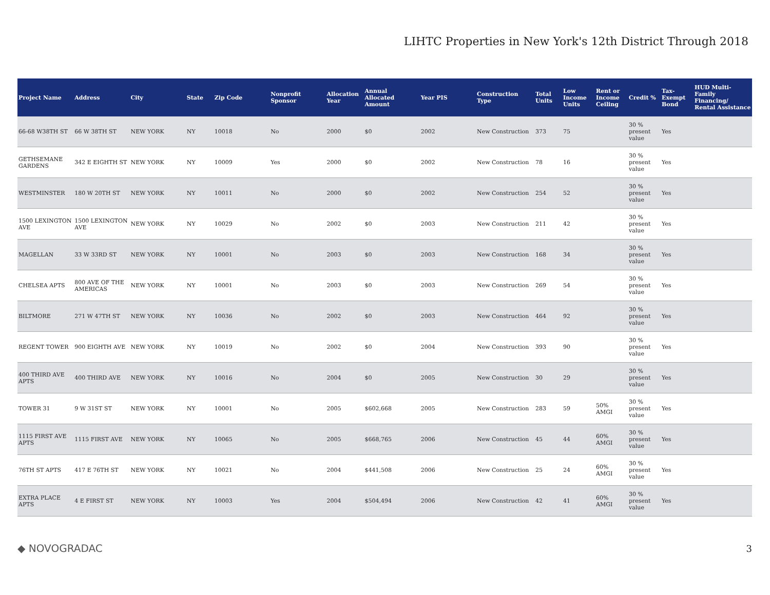LIHTC Properties in New York's 12th District Through 2018
| Project Name | Address | City | State | Zip Code | Nonprofit Sponsor | Allocation Year | Annual Allocated Amount | Year PIS | Construction Type | Total Units | Low Income Units | Rent or Income Ceiling | Credit % | Tax-Exempt Bond | HUD Multi-Family Financing/ Rental Assistance |
| --- | --- | --- | --- | --- | --- | --- | --- | --- | --- | --- | --- | --- | --- | --- | --- |
| 66-68 W38TH ST | 66 W 38TH ST | NEW YORK | NY | 10018 | No | 2000 | $0 | 2002 | New Construction | 373 | 75 | | 30 % present value | Yes | |
| GETHSEMANE GARDENS | 342 E EIGHTH ST | NEW YORK | NY | 10009 | Yes | 2000 | $0 | 2002 | New Construction | 78 | 16 | | 30 % present value | Yes | |
| WESTMINSTER | 180 W 20TH ST | NEW YORK | NY | 10011 | No | 2000 | $0 | 2002 | New Construction | 254 | 52 | | 30 % present value | Yes | |
| 1500 LEXINGTON AVE | 1500 LEXINGTON AVE | NEW YORK | NY | 10029 | No | 2002 | $0 | 2003 | New Construction | 211 | 42 | | 30 % present value | Yes | |
| MAGELLAN | 33 W 33RD ST | NEW YORK | NY | 10001 | No | 2003 | $0 | 2003 | New Construction | 168 | 34 | | 30 % present value | Yes | |
| CHELSEA APTS | 800 AVE OF THE AMERICAS | NEW YORK | NY | 10001 | No | 2003 | $0 | 2003 | New Construction | 269 | 54 | | 30 % present value | Yes | |
| BILTMORE | 271 W 47TH ST | NEW YORK | NY | 10036 | No | 2002 | $0 | 2003 | New Construction | 464 | 92 | | 30 % present value | Yes | |
| REGENT TOWER | 900 EIGHTH AVE | NEW YORK | NY | 10019 | No | 2002 | $0 | 2004 | New Construction | 393 | 90 | | 30 % present value | Yes | |
| 400 THIRD AVE APTS | 400 THIRD AVE | NEW YORK | NY | 10016 | No | 2004 | $0 | 2005 | New Construction | 30 | 29 | | 30 % present value | Yes | |
| TOWER 31 | 9 W 31ST ST | NEW YORK | NY | 10001 | No | 2005 | $602,668 | 2005 | New Construction | 283 | 59 | 50% AMGI | 30 % present value | Yes | |
| 1115 FIRST AVE APTS | 1115 FIRST AVE | NEW YORK | NY | 10065 | No | 2005 | $668,765 | 2006 | New Construction | 45 | 44 | 60% AMGI | 30 % present value | Yes | |
| 76TH ST APTS | 417 E 76TH ST | NEW YORK | NY | 10021 | No | 2004 | $441,508 | 2006 | New Construction | 25 | 24 | 60% AMGI | 30 % present value | Yes | |
| EXTRA PLACE APTS | 4 E FIRST ST | NEW YORK | NY | 10003 | Yes | 2004 | $504,494 | 2006 | New Construction | 42 | 41 | 60% AMGI | 30 % present value | Yes | |
◆ NOVOGRADAC 3